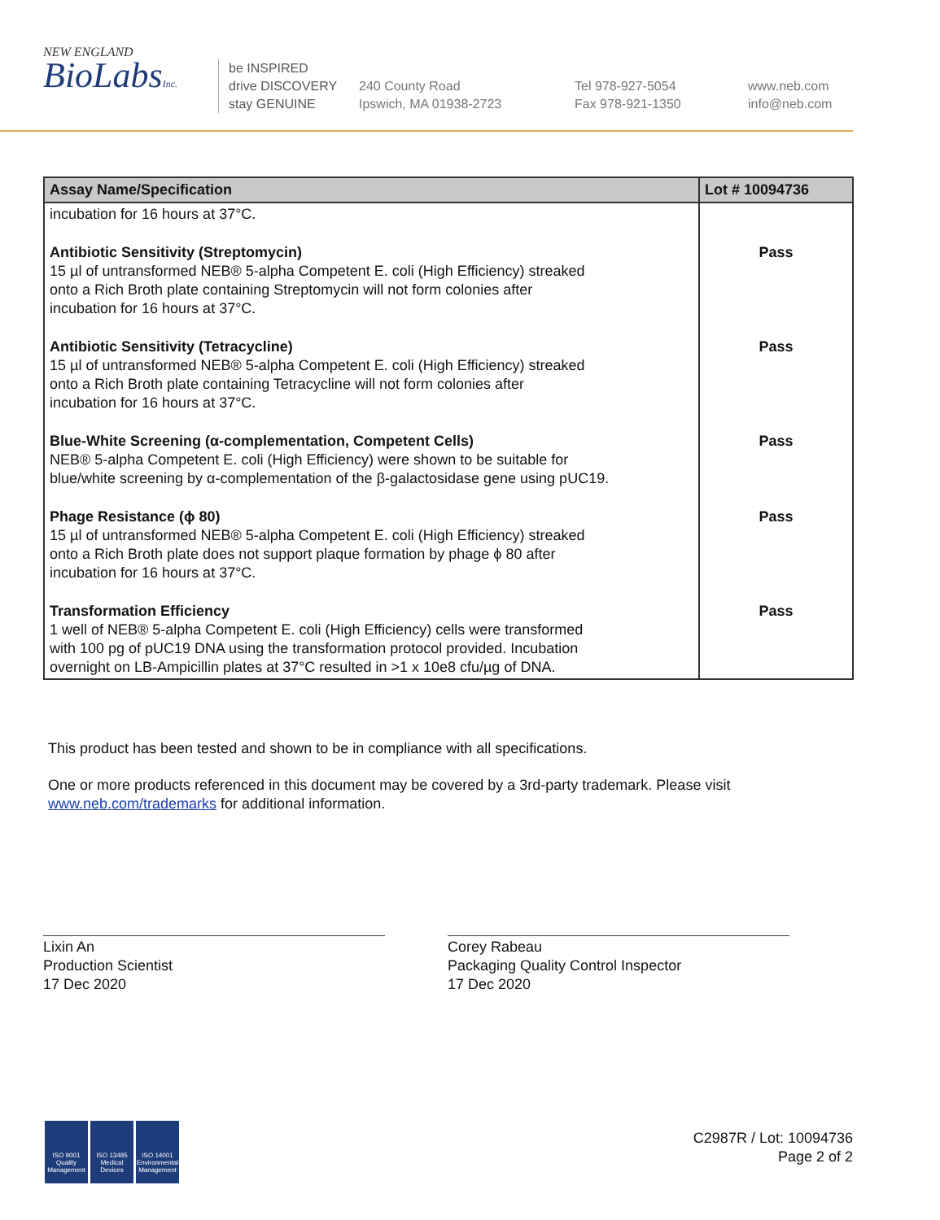NEW ENGLAND
BioLabsInc.
be INSPIRED
drive DISCOVERY
stay GENUINE
240 County Road
Ipswich, MA 01938-2723
Tel 978-927-5054
Fax 978-921-1350
www.neb.com
info@neb.com
| Assay Name/Specification | Lot # 10094736 |
| --- | --- |
| incubation for 16 hours at 37°C. | |
| Antibiotic Sensitivity (Streptomycin) 15 µl of untransformed NEB® 5-alpha Competent E. coli (High Efficiency) streaked onto a Rich Broth plate containing Streptomycin will not form colonies after incubation for 16 hours at 37°C. | Pass |
| Antibiotic Sensitivity (Tetracycline) 15 µl of untransformed NEB® 5-alpha Competent E. coli (High Efficiency) streaked onto a Rich Broth plate containing Tetracycline will not form colonies after incubation for 16 hours at 37°C. | Pass |
| Blue-White Screening (α-complementation, Competent Cells) NEB® 5-alpha Competent E. coli (High Efficiency) were shown to be suitable for blue/white screening by α-complementation of the β-galactosidase gene using pUC19. | Pass |
| Phage Resistance (ϕ 80) 15 µl of untransformed NEB® 5-alpha Competent E. coli (High Efficiency) streaked onto a Rich Broth plate does not support plaque formation by phage ϕ 80 after incubation for 16 hours at 37°C. | Pass |
| Transformation Efficiency 1 well of NEB® 5-alpha Competent E. coli (High Efficiency) cells were transformed with 100 pg of pUC19 DNA using the transformation protocol provided. Incubation overnight on LB-Ampicillin plates at 37°C resulted in >1 x 10e8 cfu/µg of DNA. | Pass |
This product has been tested and shown to be in compliance with all specifications.
One or more products referenced in this document may be covered by a 3rd-party trademark. Please visit
www.neb.com/trademarks for additional information.
Lixin An
Production Scientist
17 Dec 2020
Corey Rabeau
Packaging Quality Control Inspector
17 Dec 2020
ISO 9001
Quality Management
ISO 13485
Medical Devices
ISO 14001
Environmental Management
C2987R / Lot: 10094736
Page 2 of 2